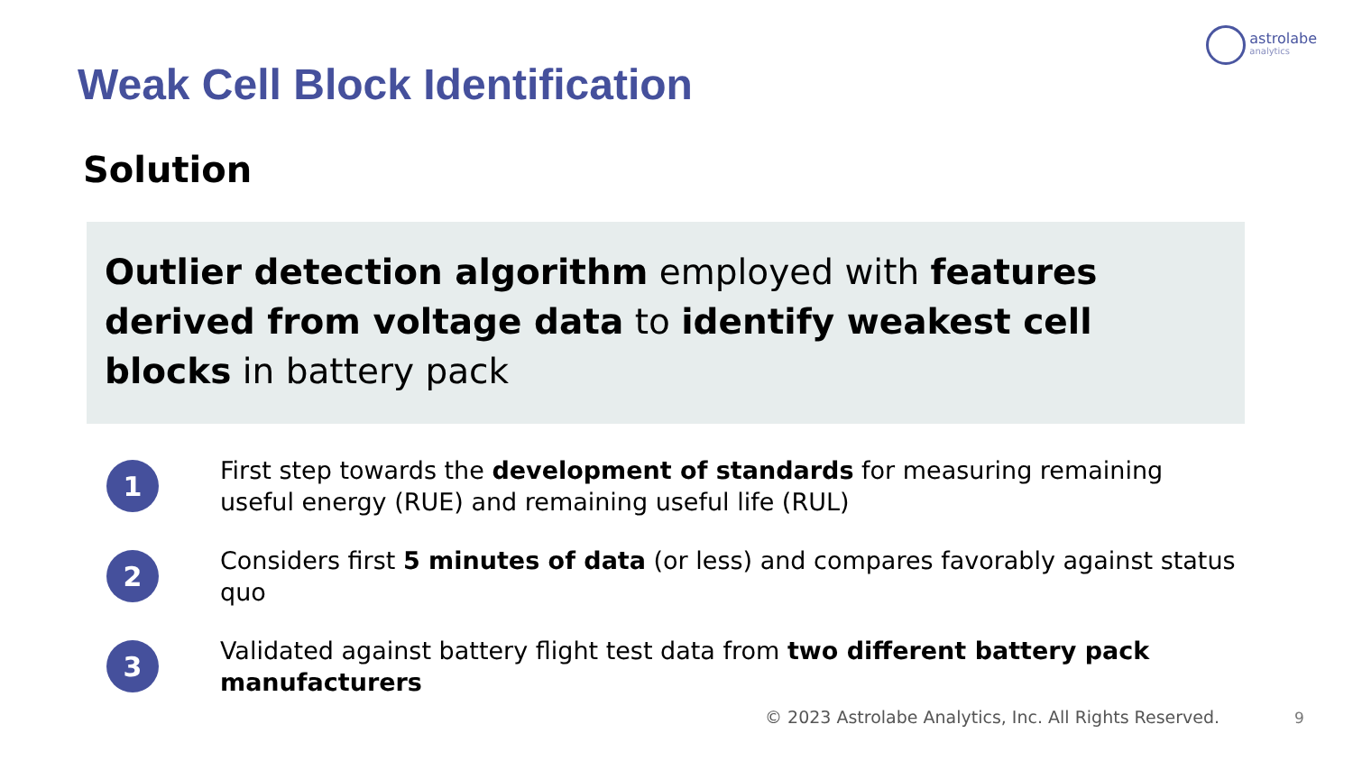astrolabe
analytics
Weak Cell Block Identification
Solution
Outlier detection algorithm employed with features derived from voltage data to identify weakest cell blocks in battery pack
1
First step towards the development of standards for measuring remaining useful energy (RUE) and remaining useful life (RUL)
2
Considers first 5 minutes of data (or less) and compares favorably against status quo
3
Validated against battery flight test data from two different battery pack manufacturers
© 2023 Astrolabe Analytics, Inc. All Rights Reserved.
9